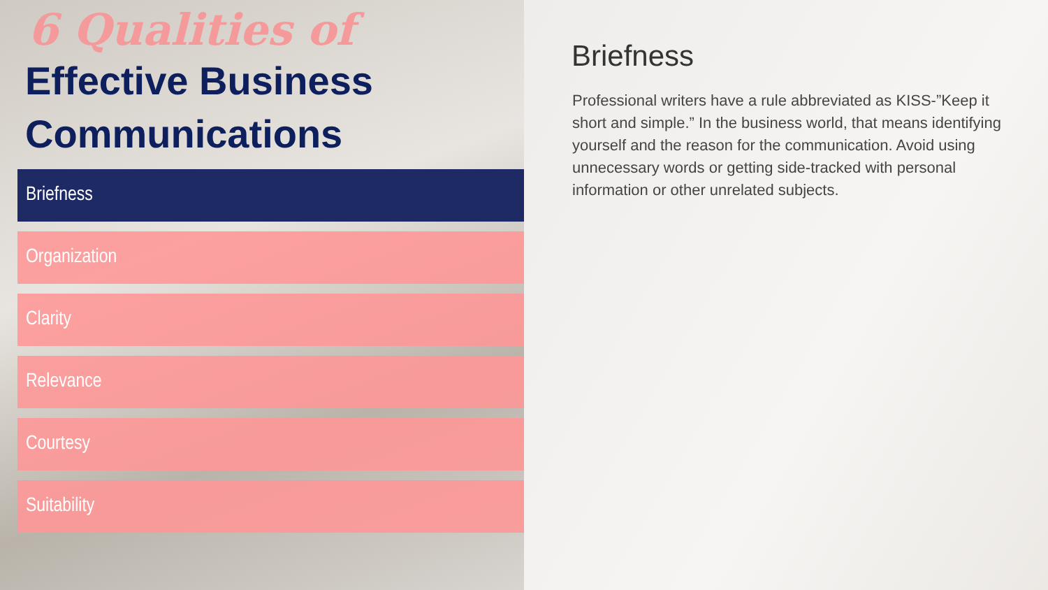6 Qualities of
Effective Business
Communications
Briefness
Organization
Clarity
Relevance
Courtesy
Suitability
Briefness
Professional writers have a rule abbreviated as KISS-”Keep it short and simple.” In the business world, that means identifying yourself and the reason for the communication. Avoid using unnecessary words or getting side-tracked with personal information or other unrelated subjects.